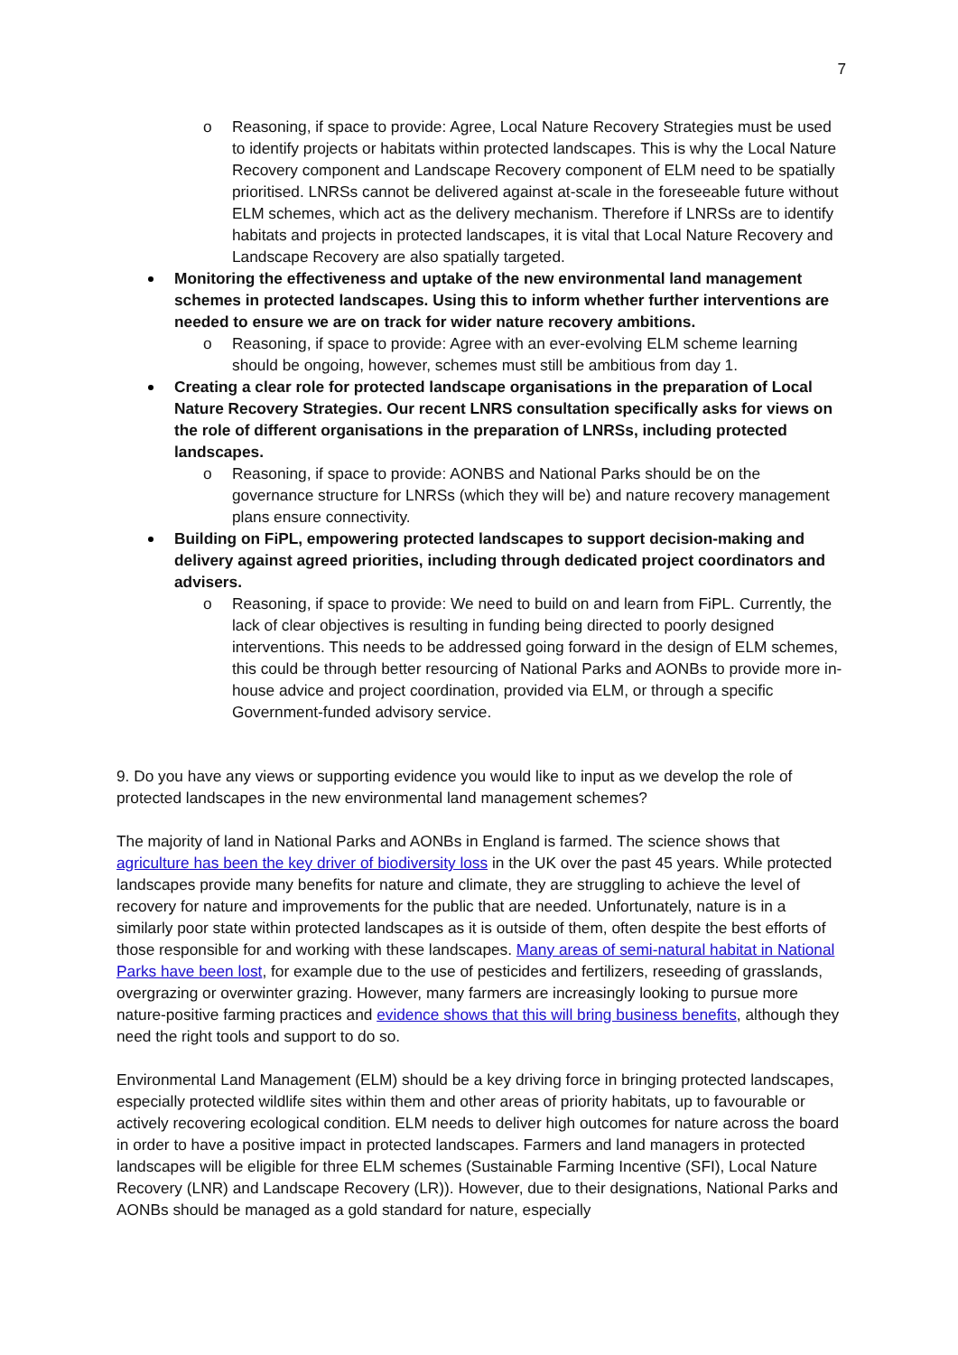7
o Reasoning, if space to provide: Agree, Local Nature Recovery Strategies must be used to identify projects or habitats within protected landscapes. This is why the Local Nature Recovery component and Landscape Recovery component of ELM need to be spatially prioritised. LNRSs cannot be delivered against at-scale in the foreseeable future without ELM schemes, which act as the delivery mechanism. Therefore if LNRSs are to identify habitats and projects in protected landscapes, it is vital that Local Nature Recovery and Landscape Recovery are also spatially targeted.
Monitoring the effectiveness and uptake of the new environmental land management schemes in protected landscapes. Using this to inform whether further interventions are needed to ensure we are on track for wider nature recovery ambitions.
o Reasoning, if space to provide: Agree with an ever-evolving ELM scheme learning should be ongoing, however, schemes must still be ambitious from day 1.
Creating a clear role for protected landscape organisations in the preparation of Local Nature Recovery Strategies. Our recent LNRS consultation specifically asks for views on the role of different organisations in the preparation of LNRSs, including protected landscapes.
o Reasoning, if space to provide: AONBS and National Parks should be on the governance structure for LNRSs (which they will be) and nature recovery management plans ensure connectivity.
Building on FiPL, empowering protected landscapes to support decision-making and delivery against agreed priorities, including through dedicated project coordinators and advisers.
o Reasoning, if space to provide: We need to build on and learn from FiPL. Currently, the lack of clear objectives is resulting in funding being directed to poorly designed interventions. This needs to be addressed going forward in the design of ELM schemes, this could be through better resourcing of National Parks and AONBs to provide more in-house advice and project coordination, provided via ELM, or through a specific Government-funded advisory service.
9. Do you have any views or supporting evidence you would like to input as we develop the role of protected landscapes in the new environmental land management schemes?
The majority of land in National Parks and AONBs in England is farmed. The science shows that agriculture has been the key driver of biodiversity loss in the UK over the past 45 years. While protected landscapes provide many benefits for nature and climate, they are struggling to achieve the level of recovery for nature and improvements for the public that are needed. Unfortunately, nature is in a similarly poor state within protected landscapes as it is outside of them, often despite the best efforts of those responsible for and working with these landscapes. Many areas of semi-natural habitat in National Parks have been lost, for example due to the use of pesticides and fertilizers, reseeding of grasslands, overgrazing or overwinter grazing. However, many farmers are increasingly looking to pursue more nature-positive farming practices and evidence shows that this will bring business benefits, although they need the right tools and support to do so.
Environmental Land Management (ELM) should be a key driving force in bringing protected landscapes, especially protected wildlife sites within them and other areas of priority habitats, up to favourable or actively recovering ecological condition. ELM needs to deliver high outcomes for nature across the board in order to have a positive impact in protected landscapes. Farmers and land managers in protected landscapes will be eligible for three ELM schemes (Sustainable Farming Incentive (SFI), Local Nature Recovery (LNR) and Landscape Recovery (LR)). However, due to their designations, National Parks and AONBs should be managed as a gold standard for nature, especially